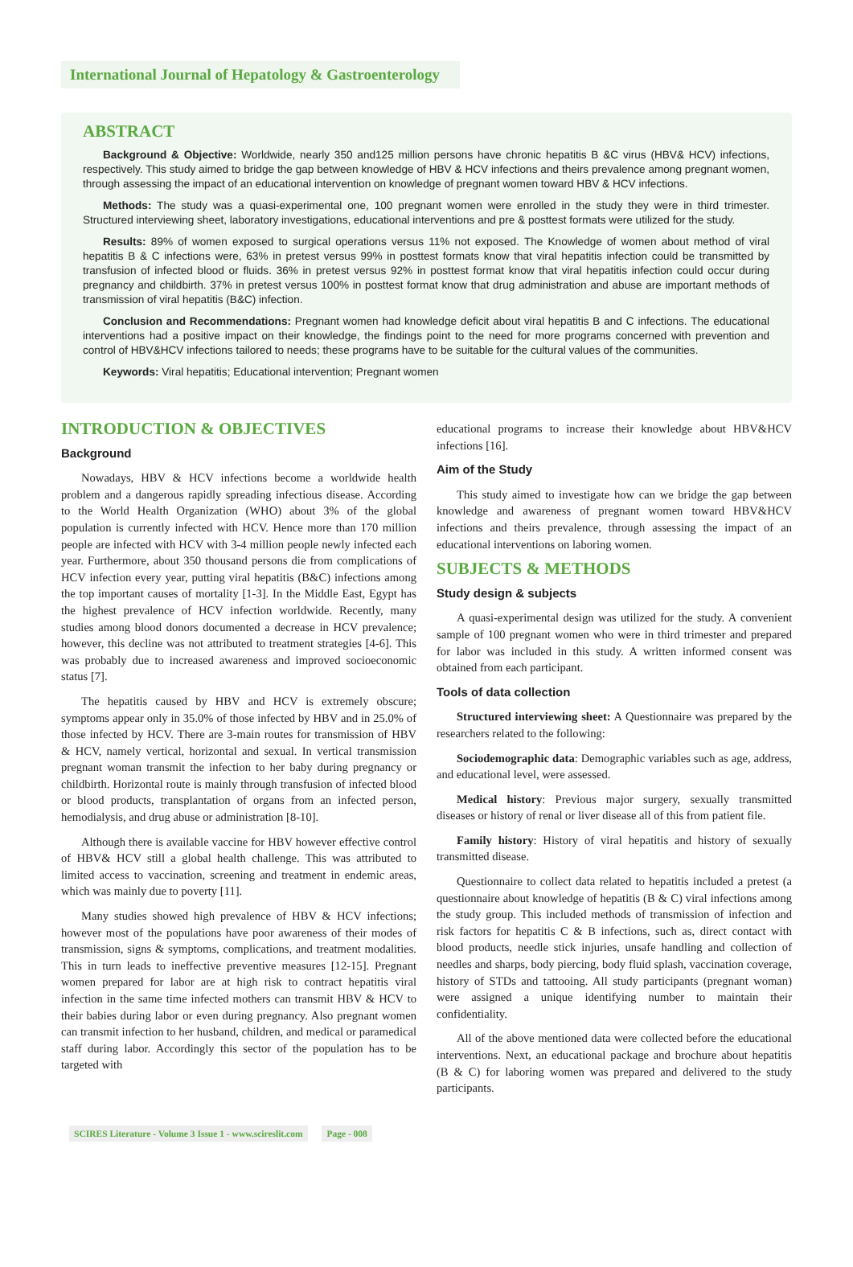International Journal of Hepatology & Gastroenterology
ABSTRACT
Background & Objective: Worldwide, nearly 350 and125 million persons have chronic hepatitis B &C virus (HBV& HCV) infections, respectively. This study aimed to bridge the gap between knowledge of HBV & HCV infections and theirs prevalence among pregnant women, through assessing the impact of an educational intervention on knowledge of pregnant women toward HBV & HCV infections.
Methods: The study was a quasi-experimental one, 100 pregnant women were enrolled in the study they were in third trimester. Structured interviewing sheet, laboratory investigations, educational interventions and pre & posttest formats were utilized for the study.
Results: 89% of women exposed to surgical operations versus 11% not exposed. The Knowledge of women about method of viral hepatitis B & C infections were, 63% in pretest versus 99% in posttest formats know that viral hepatitis infection could be transmitted by transfusion of infected blood or fluids. 36% in pretest versus 92% in posttest format know that viral hepatitis infection could occur during pregnancy and childbirth. 37% in pretest versus 100% in posttest format know that drug administration and abuse are important methods of transmission of viral hepatitis (B&C) infection.
Conclusion and Recommendations: Pregnant women had knowledge deficit about viral hepatitis B and C infections. The educational interventions had a positive impact on their knowledge, the findings point to the need for more programs concerned with prevention and control of HBV&HCV infections tailored to needs; these programs have to be suitable for the cultural values of the communities.
Keywords: Viral hepatitis; Educational intervention; Pregnant women
INTRODUCTION & OBJECTIVES
Background
Nowadays, HBV & HCV infections become a worldwide health problem and a dangerous rapidly spreading infectious disease. According to the World Health Organization (WHO) about 3% of the global population is currently infected with HCV. Hence more than 170 million people are infected with HCV with 3-4 million people newly infected each year. Furthermore, about 350 thousand persons die from complications of HCV infection every year, putting viral hepatitis (B&C) infections among the top important causes of mortality [1-3]. In the Middle East, Egypt has the highest prevalence of HCV infection worldwide. Recently, many studies among blood donors documented a decrease in HCV prevalence; however, this decline was not attributed to treatment strategies [4-6]. This was probably due to increased awareness and improved socioeconomic status [7].
The hepatitis caused by HBV and HCV is extremely obscure; symptoms appear only in 35.0% of those infected by HBV and in 25.0% of those infected by HCV. There are 3-main routes for transmission of HBV & HCV, namely vertical, horizontal and sexual. In vertical transmission pregnant woman transmit the infection to her baby during pregnancy or childbirth. Horizontal route is mainly through transfusion of infected blood or blood products, transplantation of organs from an infected person, hemodialysis, and drug abuse or administration [8-10].
Although there is available vaccine for HBV however effective control of HBV& HCV still a global health challenge. This was attributed to limited access to vaccination, screening and treatment in endemic areas, which was mainly due to poverty [11].
Many studies showed high prevalence of HBV & HCV infections; however most of the populations have poor awareness of their modes of transmission, signs & symptoms, complications, and treatment modalities. This in turn leads to ineffective preventive measures [12-15]. Pregnant women prepared for labor are at high risk to contract hepatitis viral infection in the same time infected mothers can transmit HBV & HCV to their babies during labor or even during pregnancy. Also pregnant women can transmit infection to her husband, children, and medical or paramedical staff during labor. Accordingly this sector of the population has to be targeted with
educational programs to increase their knowledge about HBV&HCV infections [16].
Aim of the Study
This study aimed to investigate how can we bridge the gap between knowledge and awareness of pregnant women toward HBV&HCV infections and theirs prevalence, through assessing the impact of an educational interventions on laboring women.
SUBJECTS & METHODS
Study design & subjects
A quasi-experimental design was utilized for the study. A convenient sample of 100 pregnant women who were in third trimester and prepared for labor was included in this study. A written informed consent was obtained from each participant.
Tools of data collection
Structured interviewing sheet: A Questionnaire was prepared by the researchers related to the following:
Sociodemographic data: Demographic variables such as age, address, and educational level, were assessed.
Medical history: Previous major surgery, sexually transmitted diseases or history of renal or liver disease all of this from patient file.
Family history: History of viral hepatitis and history of sexually transmitted disease.
Questionnaire to collect data related to hepatitis included a pretest (a questionnaire about knowledge of hepatitis (B & C) viral infections among the study group. This included methods of transmission of infection and risk factors for hepatitis C & B infections, such as, direct contact with blood products, needle stick injuries, unsafe handling and collection of needles and sharps, body piercing, body fluid splash, vaccination coverage, history of STDs and tattooing. All study participants (pregnant woman) were assigned a unique identifying number to maintain their confidentiality.
All of the above mentioned data were collected before the educational interventions. Next, an educational package and brochure about hepatitis (B & C) for laboring women was prepared and delivered to the study participants.
SCIRES Literature - Volume 3 Issue 1 - www.scireslit.com Page - 008